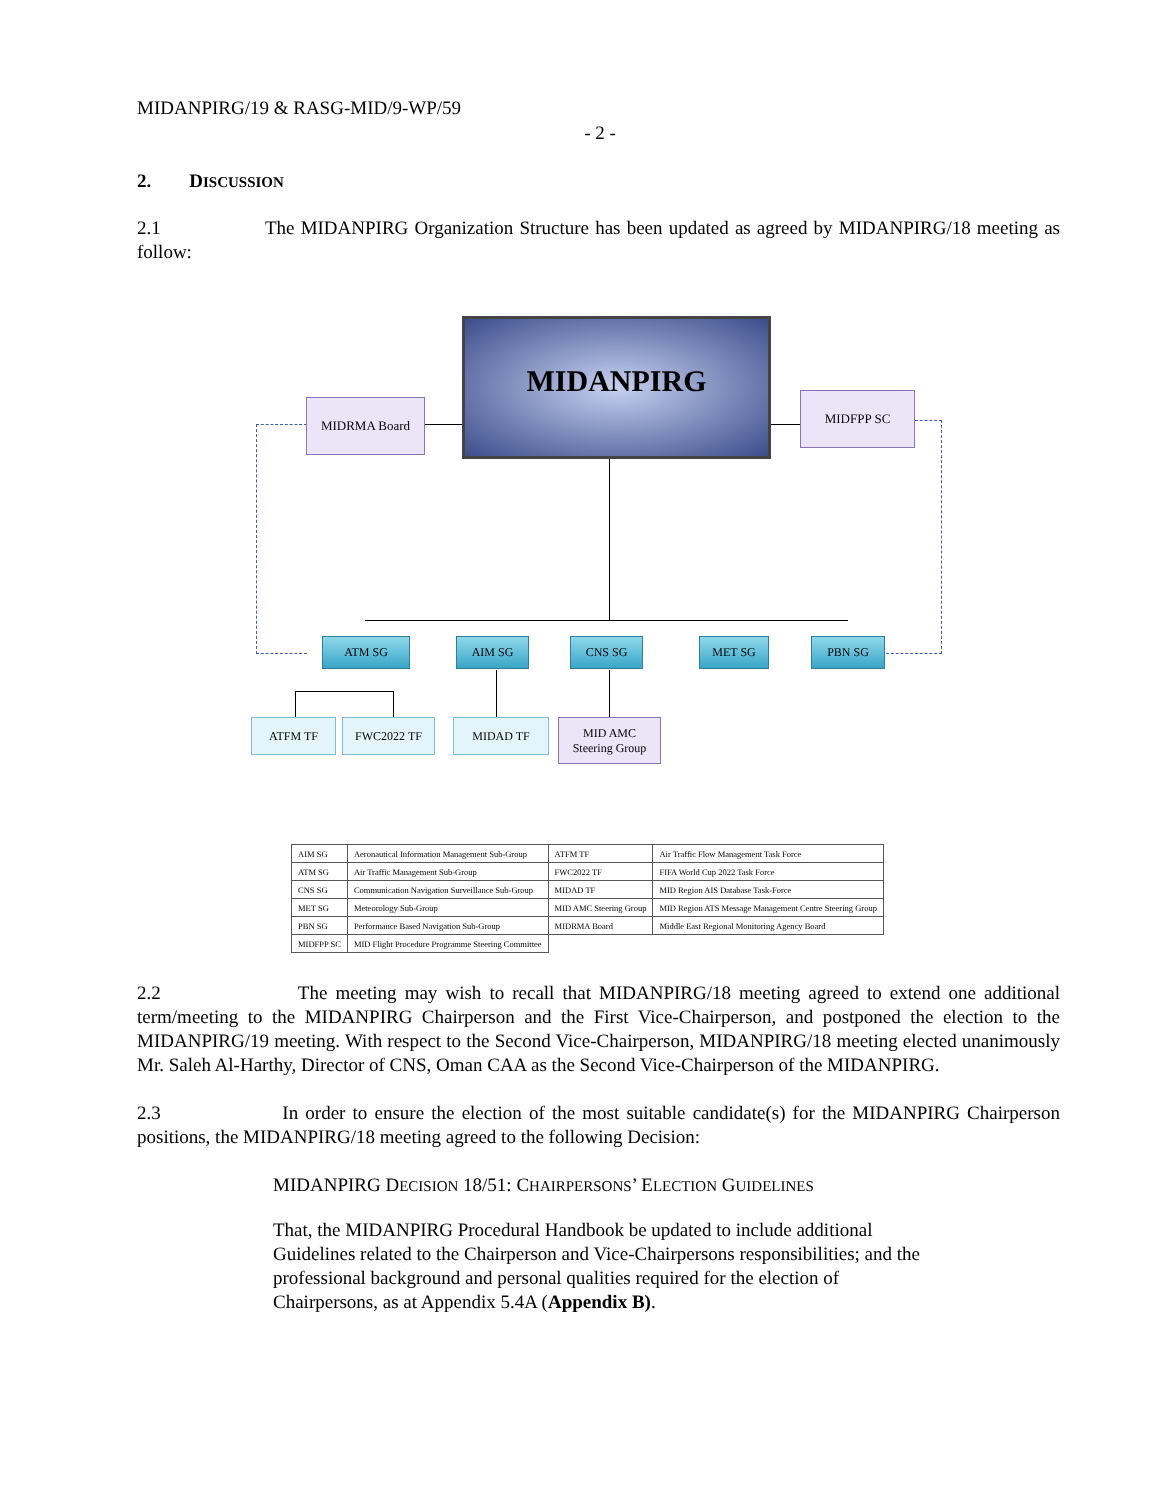MIDANPIRG/19 & RASG-MID/9-WP/59
- 2 -
2. DISCUSSION
2.1 The MIDANPIRG Organization Structure has been updated as agreed by MIDANPIRG/18 meeting as follow:
MIDANPIRG
MIDRMA Board MIDFPP SC
ATM SG AIM SG CNS SG MET SG PBN SG
ATFM TF FWC2022 TF MIDAD TF
MID AMC
Steering Group
| AIM SG | Aeronautical Information Management Sub-Group | ATFM TF | Air Traffic Flow Management Task Force |
| ATM SG | Air Traffic Management Sub-Group | FWC2022 TF | FIFA World Cup 2022 Task Force |
| CNS SG | Communication Navigation Surveillance Sub-Group | MIDAD TF | MID Region AIS Database Task-Force |
| MET SG | Meteorology Sub-Group | MID AMC Steering Group | MID Region ATS Message Management Centre Steering Group |
| PBN SG | Performance Based Navigation Sub-Group | MIDRMA Board | Middle East Regional Monitoring Agency Board |
| MIDFPP SC | MID Flight Procedure Programme Steering Committee | | |
2.2 The meeting may wish to recall that MIDANPIRG/18 meeting agreed to extend one additional term/meeting to the MIDANPIRG Chairperson and the First Vice-Chairperson, and postponed the election to the MIDANPIRG/19 meeting. With respect to the Second Vice-Chairperson, MIDANPIRG/18 meeting elected unanimously Mr. Saleh Al-Harthy, Director of CNS, Oman CAA as the Second Vice-Chairperson of the MIDANPIRG.
2.3 In order to ensure the election of the most suitable candidate(s) for the MIDANPIRG Chairperson positions, the MIDANPIRG/18 meeting agreed to the following Decision:
MIDANPIRG DECISION 18/51: CHAIRPERSONS’ ELECTION GUIDELINES
That, the MIDANPIRG Procedural Handbook be updated to include additional Guidelines related to the Chairperson and Vice-Chairpersons responsibilities; and the professional background and personal qualities required for the election of Chairpersons, as at Appendix 5.4A (Appendix B).